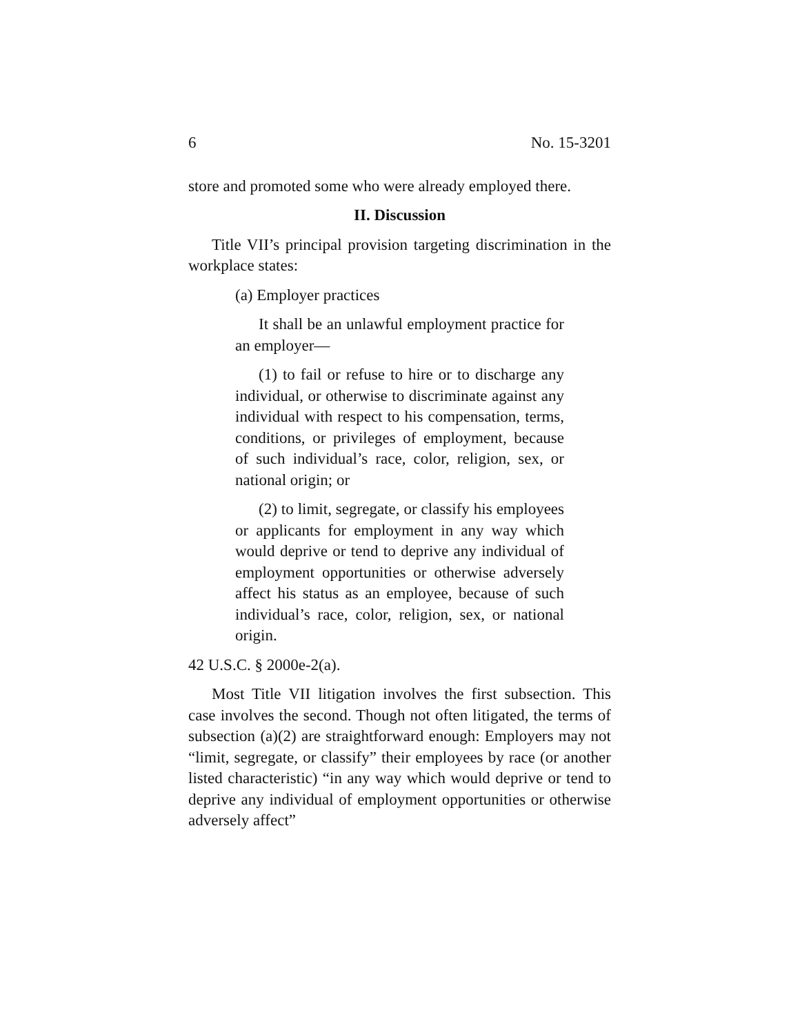6 No. 15-3201
store and promoted some who were already employed there.
II. Discussion
Title VII’s principal provision targeting discrimination in the workplace states:
(a) Employer practices
It shall be an unlawful employment practice for an employer—
(1) to fail or refuse to hire or to discharge any individual, or otherwise to discriminate against any individual with respect to his compensation, terms, conditions, or privileges of employment, because of such individual’s race, color, religion, sex, or national origin; or
(2) to limit, segregate, or classify his employees or applicants for employment in any way which would deprive or tend to deprive any individual of employment opportunities or otherwise adversely affect his status as an employee, because of such individual’s race, color, religion, sex, or national origin.
42 U.S.C. § 2000e-2(a).
Most Title VII litigation involves the first subsection. This case involves the second. Though not often litigated, the terms of subsection (a)(2) are straightforward enough: Employers may not “limit, segregate, or classify” their employees by race (or another listed characteristic) “in any way which would deprive or tend to deprive any individual of employment opportunities or otherwise adversely affect”